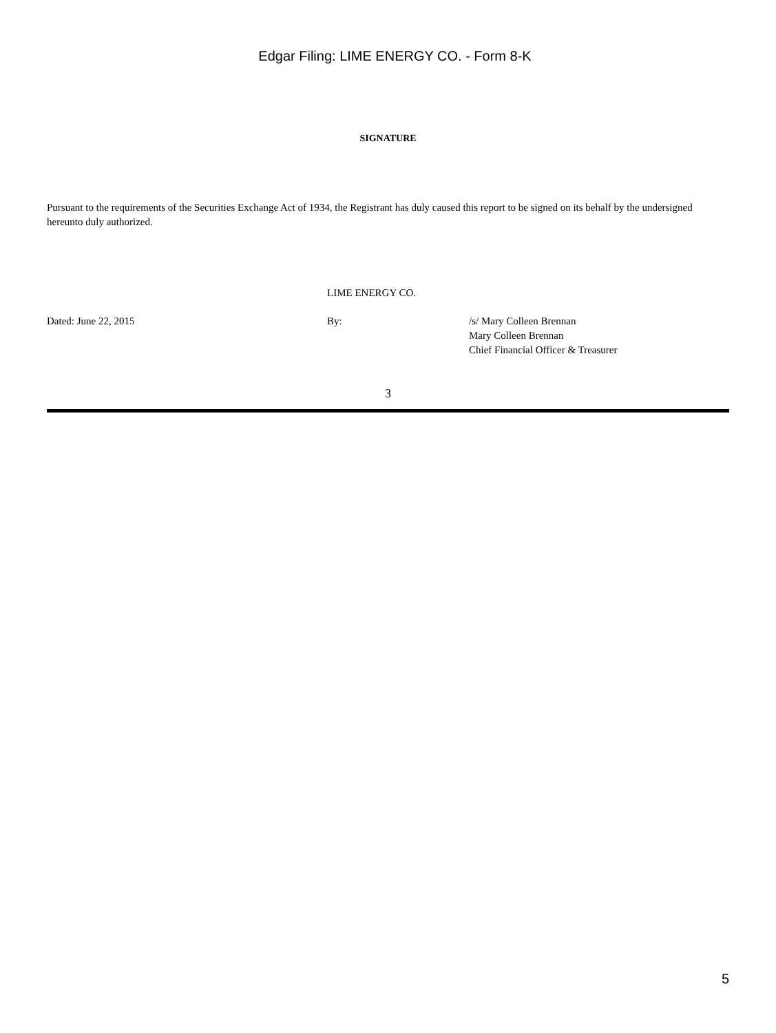Edgar Filing: LIME ENERGY CO. - Form 8-K
SIGNATURE
Pursuant to the requirements of the Securities Exchange Act of 1934, the Registrant has duly caused this report to be signed on its behalf by the undersigned hereunto duly authorized.
LIME ENERGY CO.
Dated: June 22, 2015 By: /s/ Mary Colleen Brennan
Mary Colleen Brennan
Chief Financial Officer & Treasurer
3
5